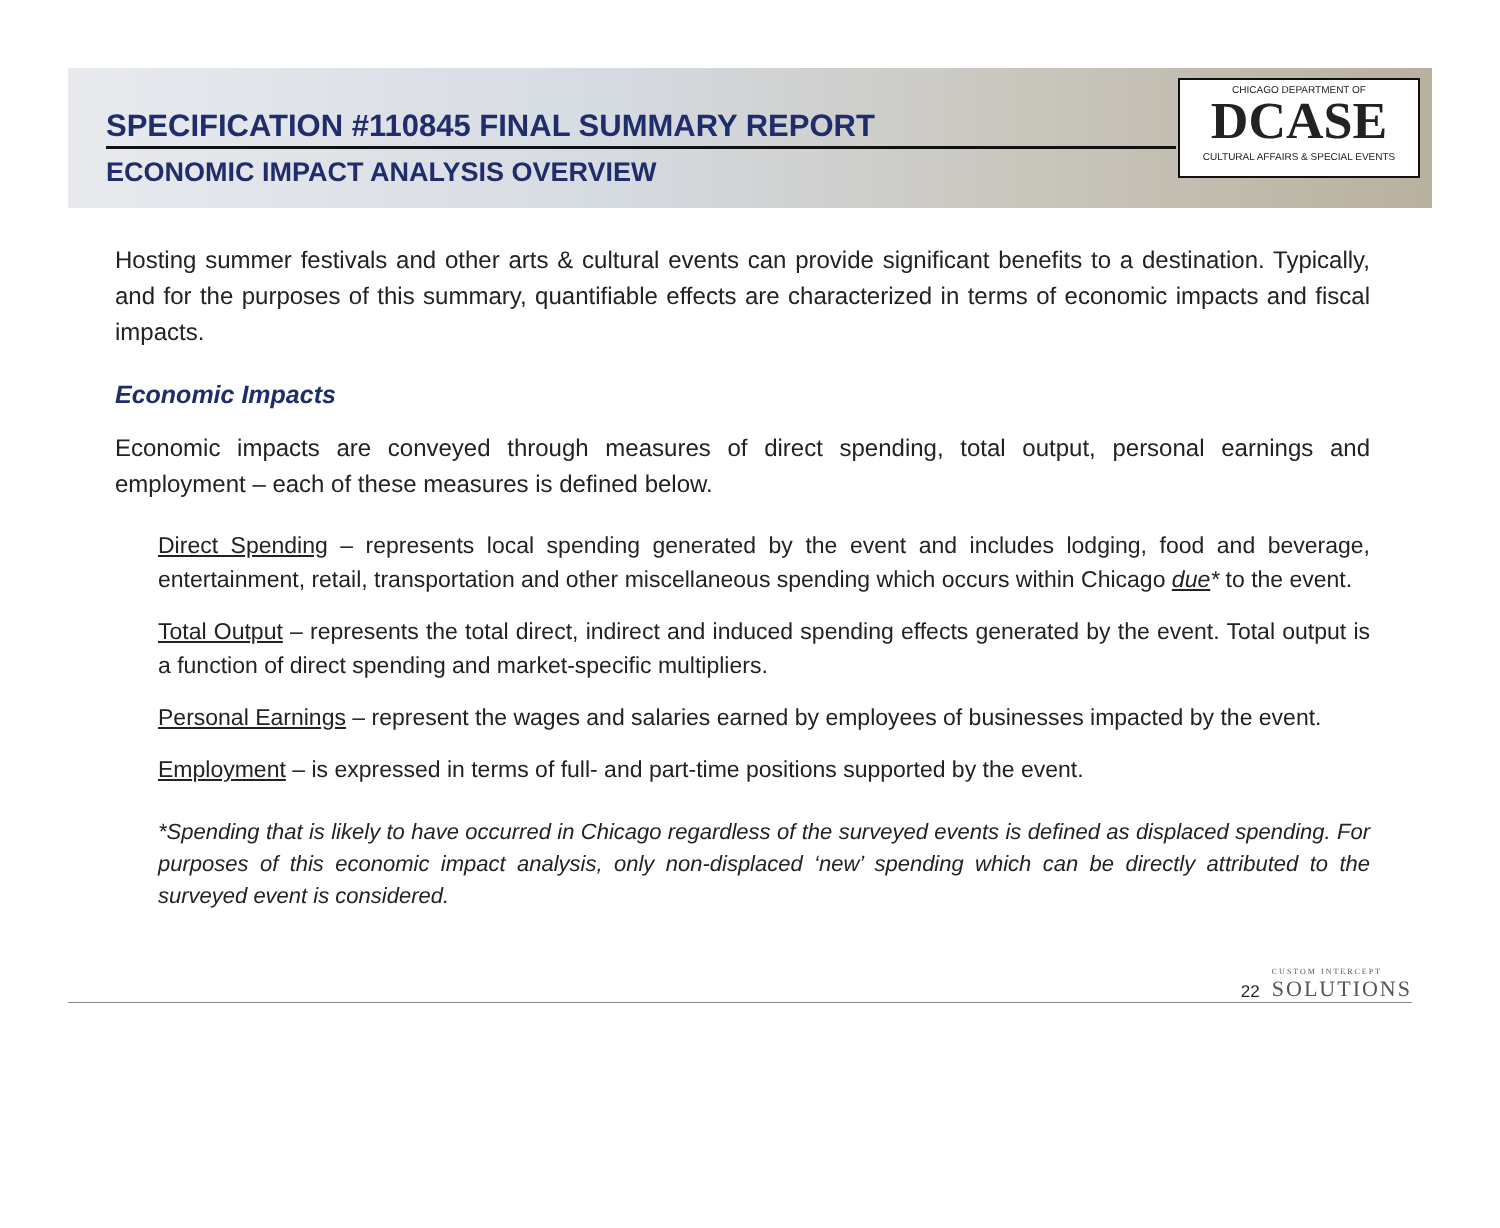SPECIFICATION #110845 FINAL SUMMARY REPORT
ECONOMIC IMPACT ANALYSIS OVERVIEW
CHICAGO DEPARTMENT OF
DCASE
CULTURAL AFFAIRS & SPECIAL EVENTS
Hosting summer festivals and other arts & cultural events can provide significant benefits to a destination. Typically, and for the purposes of this summary, quantifiable effects are characterized in terms of economic impacts and fiscal impacts.
Economic Impacts
Economic impacts are conveyed through measures of direct spending, total output, personal earnings and employment – each of these measures is defined below.
Direct Spending – represents local spending generated by the event and includes lodging, food and beverage, entertainment, retail, transportation and other miscellaneous spending which occurs within Chicago due* to the event.
Total Output – represents the total direct, indirect and induced spending effects generated by the event. Total output is a function of direct spending and market-specific multipliers.
Personal Earnings – represent the wages and salaries earned by employees of businesses impacted by the event.
Employment – is expressed in terms of full- and part-time positions supported by the event.
*Spending that is likely to have occurred in Chicago regardless of the surveyed events is defined as displaced spending. For purposes of this economic impact analysis, only non-displaced ‘new’ spending which can be directly attributed to the surveyed event is considered.
22
CUSTOM INTERCEPT
SOLUTIONS